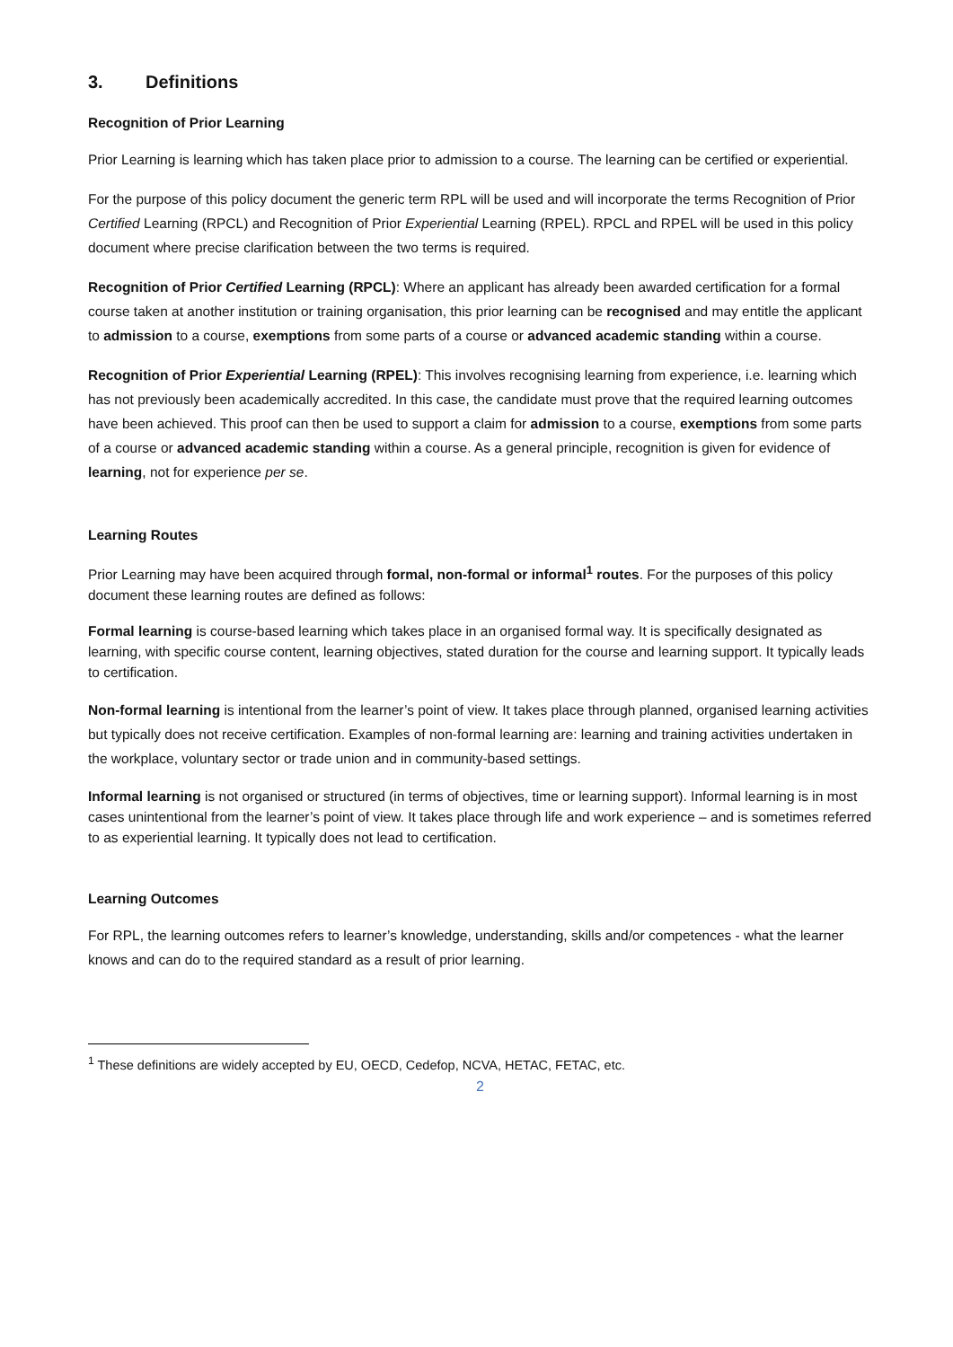3. Definitions
Recognition of Prior Learning
Prior Learning is learning which has taken place prior to admission to a course. The learning can be certified or experiential.
For the purpose of this policy document the generic term RPL will be used and will incorporate the terms Recognition of Prior Certified Learning (RPCL) and Recognition of Prior Experiential Learning (RPEL). RPCL and RPEL will be used in this policy document where precise clarification between the two terms is required.
Recognition of Prior Certified Learning (RPCL): Where an applicant has already been awarded certification for a formal course taken at another institution or training organisation, this prior learning can be recognised and may entitle the applicant to admission to a course, exemptions from some parts of a course or advanced academic standing within a course.
Recognition of Prior Experiential Learning (RPEL): This involves recognising learning from experience, i.e. learning which has not previously been academically accredited. In this case, the candidate must prove that the required learning outcomes have been achieved. This proof can then be used to support a claim for admission to a course, exemptions from some parts of a course or advanced academic standing within a course. As a general principle, recognition is given for evidence of learning, not for experience per se.
Learning Routes
Prior Learning may have been acquired through formal, non-formal or informal<sup>1</sup> routes. For the purposes of this policy document these learning routes are defined as follows:
Formal learning is course-based learning which takes place in an organised formal way. It is specifically designated as learning, with specific course content, learning objectives, stated duration for the course and learning support. It typically leads to certification.
Non-formal learning is intentional from the learner’s point of view. It takes place through planned, organised learning activities but typically does not receive certification. Examples of non-formal learning are: learning and training activities undertaken in the workplace, voluntary sector or trade union and in community-based settings.
Informal learning is not organised or structured (in terms of objectives, time or learning support). Informal learning is in most cases unintentional from the learner’s point of view. It takes place through life and work experience – and is sometimes referred to as experiential learning. It typically does not lead to certification.
Learning Outcomes
For RPL, the learning outcomes refers to learner’s knowledge, understanding, skills and/or competences - what the learner knows and can do to the required standard as a result of prior learning.
<sup>1</sup> These definitions are widely accepted by EU, OECD, Cedefop, NCVA, HETAC, FETAC, etc.
2